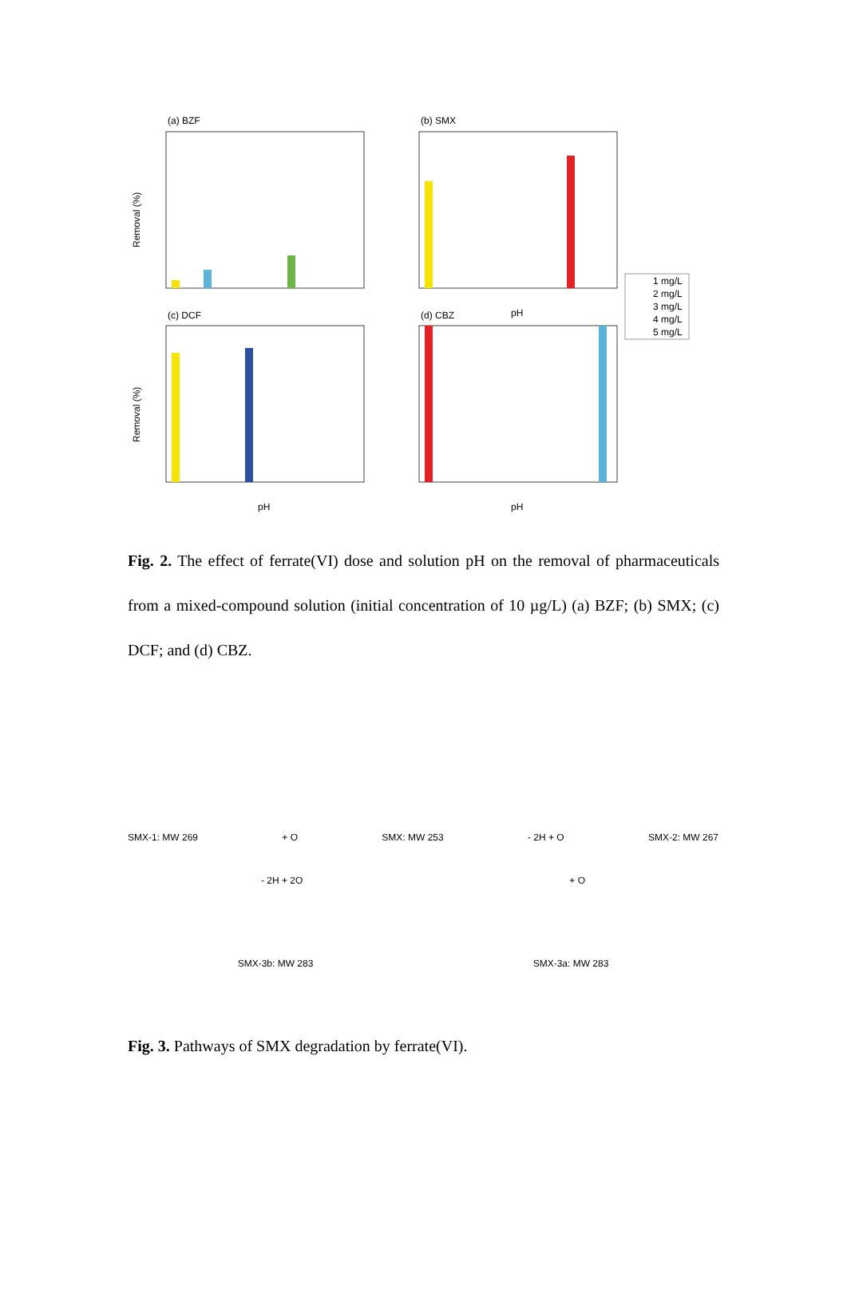(a) BZF
(b) SMX
(c) DCF
(d) CBZ
Removal (%)
Removal (%)
pH
pH
pH
1 mg/L
2 mg/L
3 mg/L
4 mg/L
5 mg/L
Fig. 2. The effect of ferrate(VI) dose and solution pH on the removal of pharmaceuticals from a mixed-compound solution (initial concentration of 10 µg/L) (a) BZF; (b) SMX; (c) DCF; and (d) CBZ.
SMX-1: MW 269 + O SMX: MW 253 - 2H + O SMX-2: MW 267
- 2H + 2O + O
SMX-3b: MW 283 SMX-3a: MW 283
Fig. 3. Pathways of SMX degradation by ferrate(VI).